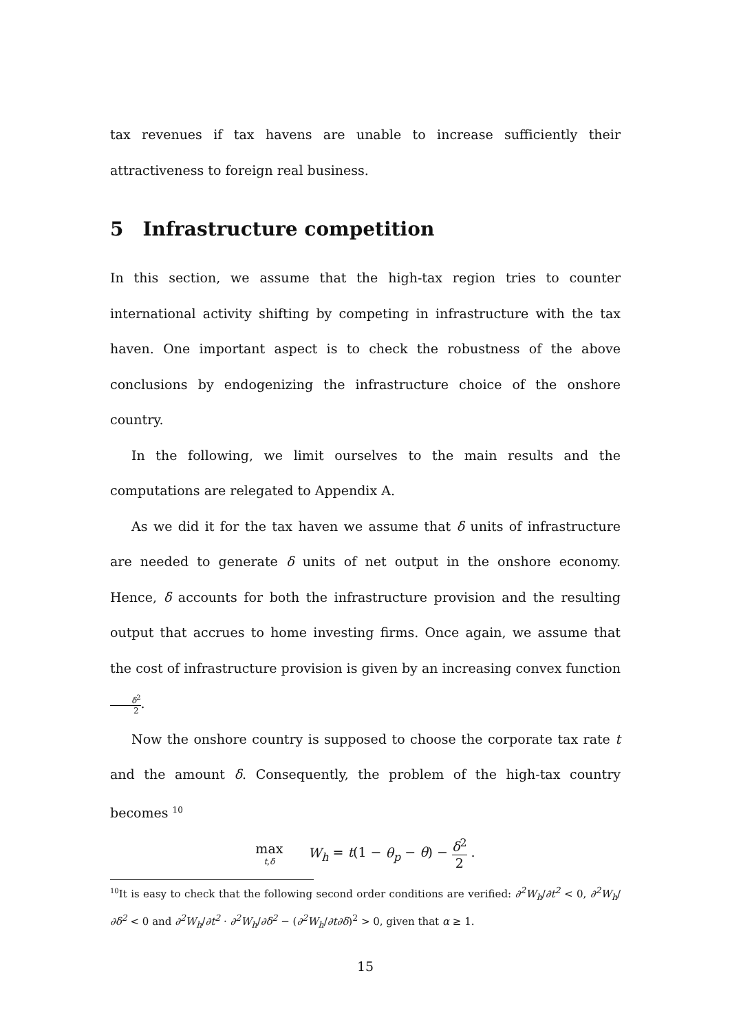tax revenues if tax havens are unable to increase sufficiently their attractiveness to foreign real business.
5 Infrastructure competition
In this section, we assume that the high-tax region tries to counter international activity shifting by competing in infrastructure with the tax haven. One important aspect is to check the robustness of the above conclusions by endogenizing the infrastructure choice of the onshore country.
In the following, we limit ourselves to the main results and the computations are relegated to Appendix A.
As we did it for the tax haven we assume that δ units of infrastructure are needed to generate δ units of net output in the onshore economy. Hence, δ accounts for both the infrastructure provision and the resulting output that accrues to home investing firms. Once again, we assume that the cost of infrastructure provision is given by an increasing convex function δ<sup>2</sup> 2.
Now the onshore country is supposed to choose the corporate tax rate t and the amount δ. Consequently, the problem of the high-tax country becomes <sup>10</sup>
max t,δ W<sub>h</sub> = t(1 − θ<sub>p</sub> − θ) − δ<sup>2</sup> 2 .
<sup>10</sup> It is easy to check that the following second order conditions are verified: ∂<sup>2</sup>W<sub>h</sub>/∂t<sup>2</sup> < 0, ∂<sup>2</sup>W<sub>h</sub>/∂δ<sup>2</sup> < 0 and ∂<sup>2</sup>W<sub>h</sub>/∂t<sup>2</sup> · ∂<sup>2</sup>W<sub>h</sub>/∂δ<sup>2</sup> − (∂<sup>2</sup>W<sub>h</sub>/∂t∂δ)<sup>2</sup> > 0, given that α ≥ 1.
15